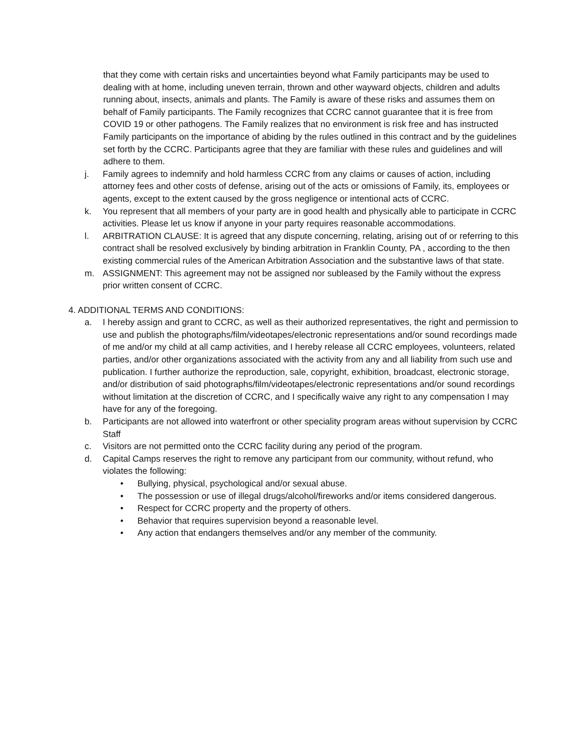that they come with certain risks and uncertainties beyond what Family participants may be used to dealing with at home, including uneven terrain, thrown and other wayward objects, children and adults running about, insects, animals and plants. The Family is aware of these risks and assumes them on behalf of Family participants. The Family recognizes that CCRC cannot guarantee that it is free from COVID 19 or other pathogens. The Family realizes that no environment is risk free and has instructed Family participants on the importance of abiding by the rules outlined in this contract and by the guidelines set forth by the CCRC. Participants agree that they are familiar with these rules and guidelines and will adhere to them.
j. Family agrees to indemnify and hold harmless CCRC from any claims or causes of action, including attorney fees and other costs of defense, arising out of the acts or omissions of Family, its, employees or agents, except to the extent caused by the gross negligence or intentional acts of CCRC.
k. You represent that all members of your party are in good health and physically able to participate in CCRC activities. Please let us know if anyone in your party requires reasonable accommodations.
l. ARBITRATION CLAUSE: It is agreed that any dispute concerning, relating, arising out of or referring to this contract shall be resolved exclusively by binding arbitration in Franklin County, PA , according to the then existing commercial rules of the American Arbitration Association and the substantive laws of that state.
m. ASSIGNMENT: This agreement may not be assigned nor subleased by the Family without the express prior written consent of CCRC.
4. ADDITIONAL TERMS AND CONDITIONS:
a. I hereby assign and grant to CCRC, as well as their authorized representatives, the right and permission to use and publish the photographs/film/videotapes/electronic representations and/or sound recordings made of me and/or my child at all camp activities, and I hereby release all CCRC employees, volunteers, related parties, and/or other organizations associated with the activity from any and all liability from such use and publication. I further authorize the reproduction, sale, copyright, exhibition, broadcast, electronic storage, and/or distribution of said photographs/film/videotapes/electronic representations and/or sound recordings without limitation at the discretion of CCRC, and I specifically waive any right to any compensation I may have for any of the foregoing.
b. Participants are not allowed into waterfront or other speciality program areas without supervision by CCRC Staff
c. Visitors are not permitted onto the CCRC facility during any period of the program.
d. Capital Camps reserves the right to remove any participant from our community, without refund, who violates the following:
• Bullying, physical, psychological and/or sexual abuse.
• The possession or use of illegal drugs/alcohol/fireworks and/or items considered dangerous.
• Respect for CCRC property and the property of others.
• Behavior that requires supervision beyond a reasonable level.
• Any action that endangers themselves and/or any member of the community.